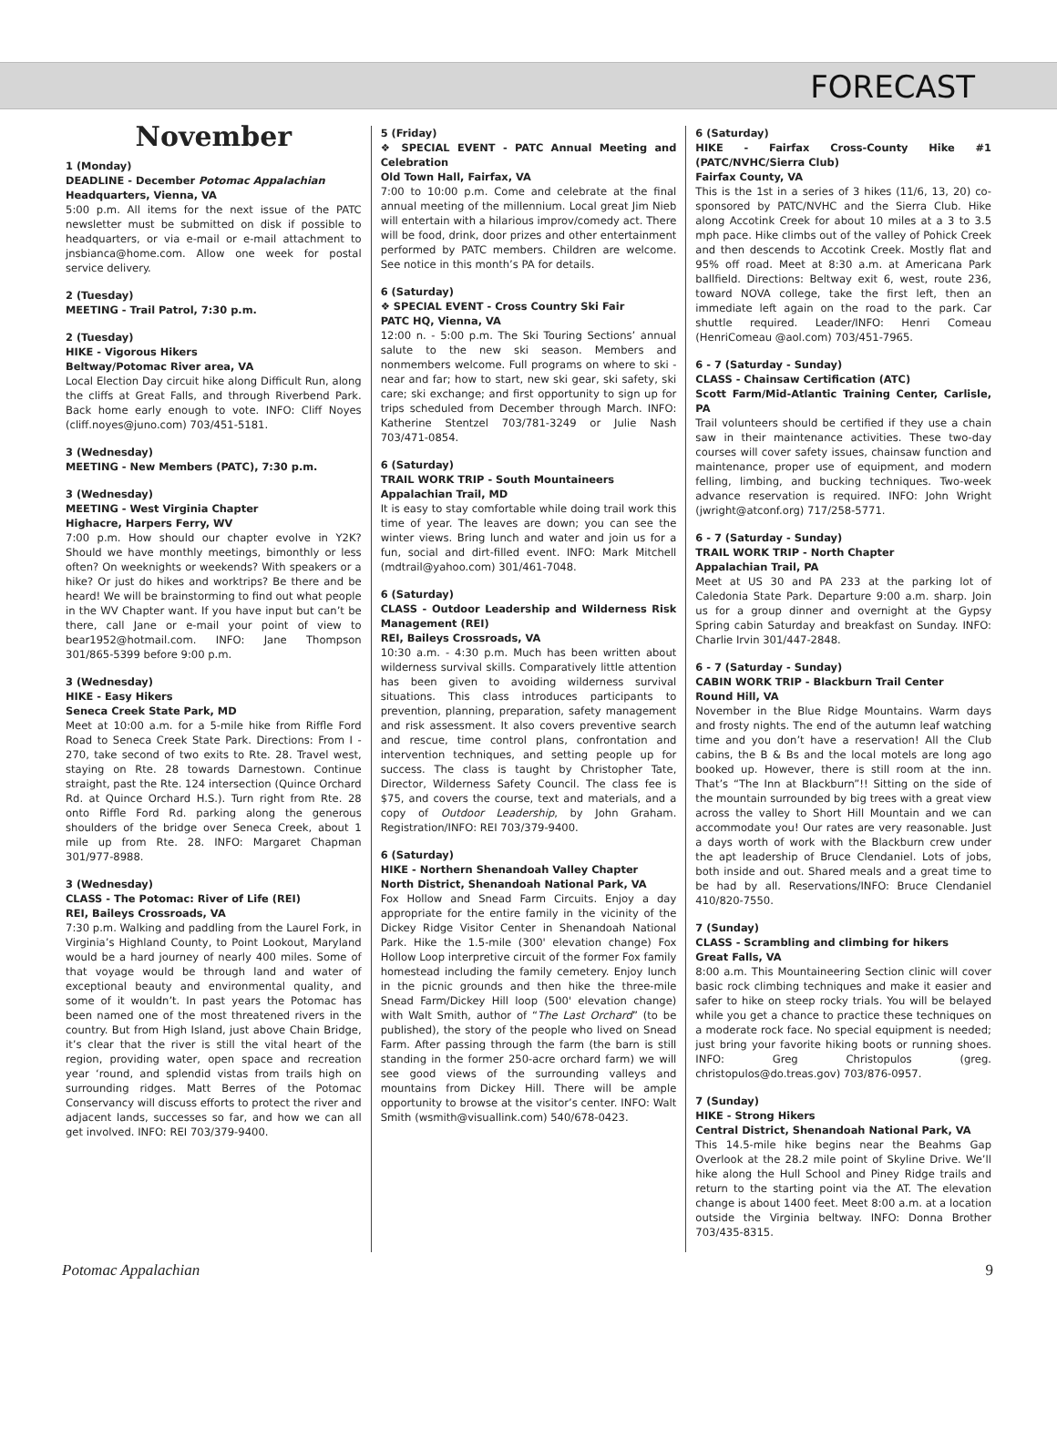FORECAST
November
1 (Monday)
DEADLINE - December Potomac Appalachian
Headquarters, Vienna, VA
5:00 p.m. All items for the next issue of the PATC newsletter must be submitted on disk if possible to headquarters, or via e-mail or e-mail attachment to jnsbianca@home.com. Allow one week for postal service delivery.
2 (Tuesday)
MEETING - Trail Patrol, 7:30 p.m.
2 (Tuesday)
HIKE - Vigorous Hikers
Beltway/Potomac River area, VA
Local Election Day circuit hike along Difficult Run, along the cliffs at Great Falls, and through Riverbend Park. Back home early enough to vote. INFO: Cliff Noyes (cliff.noyes@juno.com) 703/451-5181.
3 (Wednesday)
MEETING - New Members (PATC), 7:30 p.m.
3 (Wednesday)
MEETING - West Virginia Chapter
Highacre, Harpers Ferry, WV
7:00 p.m. How should our chapter evolve in Y2K? Should we have monthly meetings, bimonthly or less often? On weeknights or weekends? With speakers or a hike? Or just do hikes and worktrips? Be there and be heard! We will be brainstorming to find out what people in the WV Chapter want. If you have input but can’t be there, call Jane or e-mail your point of view to bear1952@hotmail.com. INFO: Jane Thompson 301/865-5399 before 9:00 p.m.
3 (Wednesday)
HIKE - Easy Hikers
Seneca Creek State Park, MD
Meet at 10:00 a.m. for a 5-mile hike from Riffle Ford Road to Seneca Creek State Park. Directions: From I - 270, take second of two exits to Rte. 28. Travel west, staying on Rte. 28 towards Darnestown. Continue straight, past the Rte. 124 intersection (Quince Orchard Rd. at Quince Orchard H.S.). Turn right from Rte. 28 onto Riffle Ford Rd. parking along the generous shoulders of the bridge over Seneca Creek, about 1 mile up from Rte. 28. INFO: Margaret Chapman 301/977-8988.
3 (Wednesday)
CLASS - The Potomac: River of Life (REI)
REI, Baileys Crossroads, VA
7:30 p.m. Walking and paddling from the Laurel Fork, in Virginia’s Highland County, to Point Lookout, Maryland would be a hard journey of nearly 400 miles. Some of that voyage would be through land and water of exceptional beauty and environmental quality, and some of it wouldn’t. In past years the Potomac has been named one of the most threatened rivers in the country. But from High Island, just above Chain Bridge, it’s clear that the river is still the vital heart of the region, providing water, open space and recreation year ‘round, and splendid vistas from trails high on surrounding ridges. Matt Berres of the Potomac Conservancy will discuss efforts to protect the river and adjacent lands, successes so far, and how we can all get involved. INFO: REI 703/379-9400.
5 (Friday)
❖ SPECIAL EVENT - PATC Annual Meeting and Celebration
Old Town Hall, Fairfax, VA
7:00 to 10:00 p.m. Come and celebrate at the final annual meeting of the millennium. Local great Jim Nieb will entertain with a hilarious improv/comedy act. There will be food, drink, door prizes and other entertainment performed by PATC members. Children are welcome. See notice in this month’s PA for details.
6 (Saturday)
❖ SPECIAL EVENT - Cross Country Ski Fair
PATC HQ, Vienna, VA
12:00 n. - 5:00 p.m. The Ski Touring Sections’ annual salute to the new ski season. Members and nonmembers welcome. Full programs on where to ski - near and far; how to start, new ski gear, ski safety, ski care; ski exchange; and first opportunity to sign up for trips scheduled from December through March. INFO: Katherine Stentzel 703/781-3249 or Julie Nash 703/471-0854.
6 (Saturday)
TRAIL WORK TRIP - South Mountaineers
Appalachian Trail, MD
It is easy to stay comfortable while doing trail work this time of year. The leaves are down; you can see the winter views. Bring lunch and water and join us for a fun, social and dirt-filled event. INFO: Mark Mitchell (mdtrail@yahoo.com) 301/461-7048.
6 (Saturday)
CLASS - Outdoor Leadership and Wilderness Risk Management (REI)
REI, Baileys Crossroads, VA
10:30 a.m. - 4:30 p.m. Much has been written about wilderness survival skills. Comparatively little attention has been given to avoiding wilderness survival situations. This class introduces participants to prevention, planning, preparation, safety management and risk assessment. It also covers preventive search and rescue, time control plans, confrontation and intervention techniques, and setting people up for success. The class is taught by Christopher Tate, Director, Wilderness Safety Council. The class fee is $75, and covers the course, text and materials, and a copy of Outdoor Leadership, by John Graham. Registration/INFO: REI 703/379-9400.
6 (Saturday)
HIKE - Northern Shenandoah Valley Chapter
North District, Shenandoah National Park, VA
Fox Hollow and Snead Farm Circuits. Enjoy a day appropriate for the entire family in the vicinity of the Dickey Ridge Visitor Center in Shenandoah National Park. Hike the 1.5-mile (300' elevation change) Fox Hollow Loop interpretive circuit of the former Fox family homestead including the family cemetery. Enjoy lunch in the picnic grounds and then hike the three-mile Snead Farm/Dickey Hill loop (500' elevation change) with Walt Smith, author of “The Last Orchard” (to be published), the story of the people who lived on Snead Farm. After passing through the farm (the barn is still standing in the former 250-acre orchard farm) we will see good views of the surrounding valleys and mountains from Dickey Hill. There will be ample opportunity to browse at the visitor’s center. INFO: Walt Smith (wsmith@visuallink.com) 540/678-0423.
6 (Saturday)
HIKE - Fairfax Cross-County Hike #1 (PATC/NVHC/Sierra Club)
Fairfax County, VA
This is the 1st in a series of 3 hikes (11/6, 13, 20) co-sponsored by PATC/NVHC and the Sierra Club. Hike along Accotink Creek for about 10 miles at a 3 to 3.5 mph pace. Hike climbs out of the valley of Pohick Creek and then descends to Accotink Creek. Mostly flat and 95% off road. Meet at 8:30 a.m. at Americana Park ballfield. Directions: Beltway exit 6, west, route 236, toward NOVA college, take the first left, then an immediate left again on the road to the park. Car shuttle required. Leader/INFO: Henri Comeau (HenriComeau @aol.com) 703/451-7965.
6 - 7 (Saturday - Sunday)
CLASS - Chainsaw Certification (ATC)
Scott Farm/Mid-Atlantic Training Center, Carlisle, PA
Trail volunteers should be certified if they use a chain saw in their maintenance activities. These two-day courses will cover safety issues, chainsaw function and maintenance, proper use of equipment, and modern felling, limbing, and bucking techniques. Two-week advance reservation is required. INFO: John Wright (jwright@atconf.org) 717/258-5771.
6 - 7 (Saturday - Sunday)
TRAIL WORK TRIP - North Chapter
Appalachian Trail, PA
Meet at US 30 and PA 233 at the parking lot of Caledonia State Park. Departure 9:00 a.m. sharp. Join us for a group dinner and overnight at the Gypsy Spring cabin Saturday and breakfast on Sunday. INFO: Charlie Irvin 301/447-2848.
6 - 7 (Saturday - Sunday)
CABIN WORK TRIP - Blackburn Trail Center
Round Hill, VA
November in the Blue Ridge Mountains. Warm days and frosty nights. The end of the autumn leaf watching time and you don’t have a reservation! All the Club cabins, the B & Bs and the local motels are long ago booked up. However, there is still room at the inn. That’s “The Inn at Blackburn”!! Sitting on the side of the mountain surrounded by big trees with a great view across the valley to Short Hill Mountain and we can accommodate you! Our rates are very reasonable. Just a days worth of work with the Blackburn crew under the apt leadership of Bruce Clendaniel. Lots of jobs, both inside and out. Shared meals and a great time to be had by all. Reservations/INFO: Bruce Clendaniel 410/820-7550.
7 (Sunday)
CLASS - Scrambling and climbing for hikers
Great Falls, VA
8:00 a.m. This Mountaineering Section clinic will cover basic rock climbing techniques and make it easier and safer to hike on steep rocky trials. You will be belayed while you get a chance to practice these techniques on a moderate rock face. No special equipment is needed; just bring your favorite hiking boots or running shoes. INFO: Greg Christopulos (greg. christopulos@do.treas.gov) 703/876-0957.
7 (Sunday)
HIKE - Strong Hikers
Central District, Shenandoah National Park, VA
This 14.5-mile hike begins near the Beahms Gap Overlook at the 28.2 mile point of Skyline Drive. We’ll hike along the Hull School and Piney Ridge trails and return to the starting point via the AT. The elevation change is about 1400 feet. Meet 8:00 a.m. at a location outside the Virginia beltway. INFO: Donna Brother 703/435-8315.
Potomac Appalachian 9